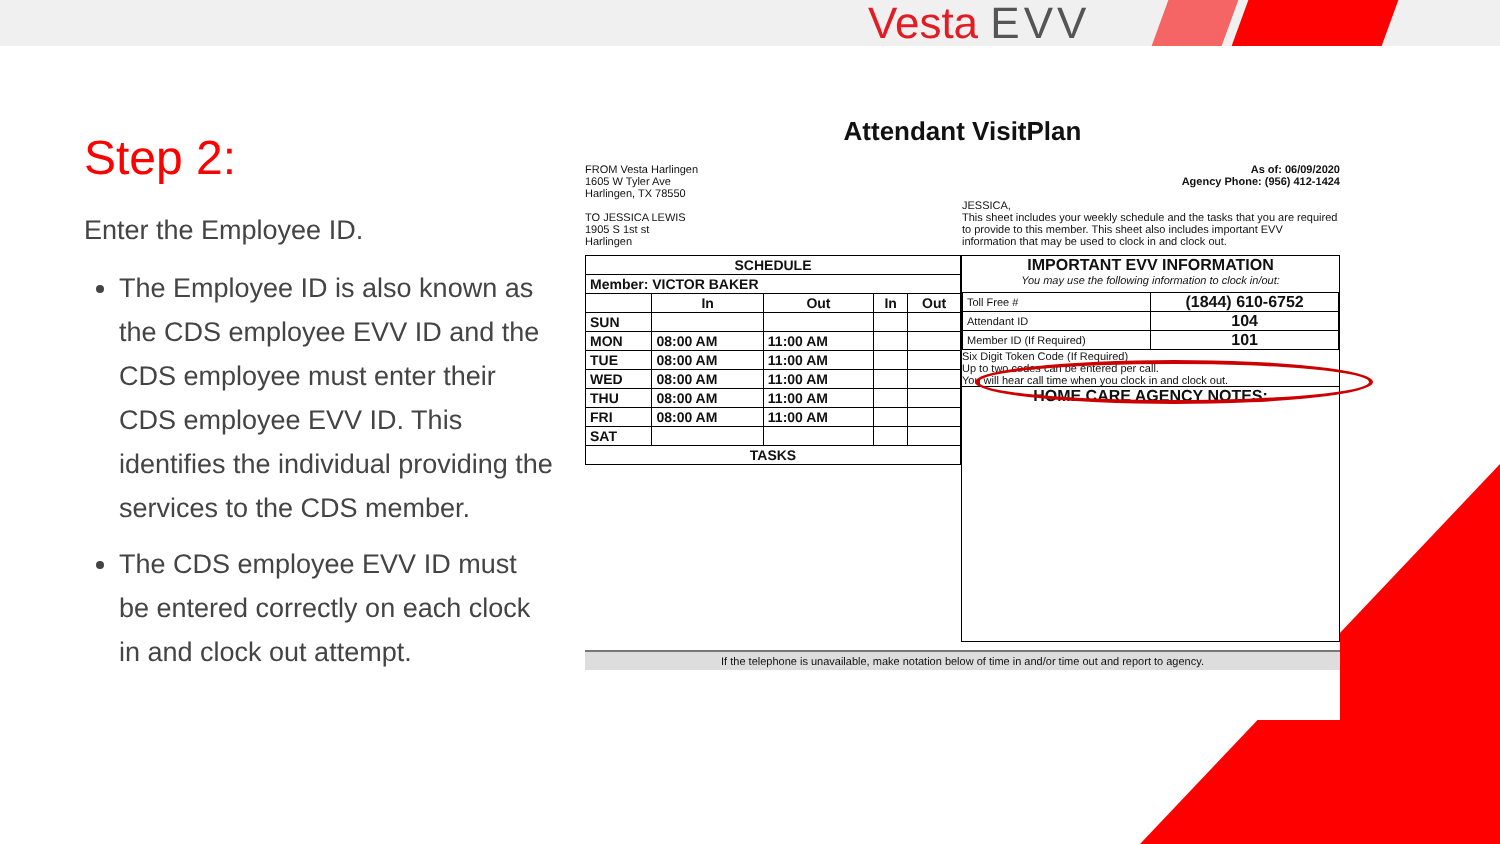Vesta EVV
Step 2:
Enter the Employee ID.
The Employee ID is also known as the CDS employee EVV ID and the CDS employee must enter their CDS employee EVV ID. This identifies the individual providing the services to the CDS member.
The CDS employee EVV ID must be entered correctly on each clock in and clock out attempt.
Attendant VisitPlan
FROM Vesta Harlingen
1605 W Tyler Ave
Harlingen, TX 78550
TO JESSICA LEWIS
1905 S 1st st
Harlingen
As of: 06/09/2020
Agency Phone: (956) 412-1424
JESSICA,
This sheet includes your weekly schedule and the tasks that you are required to provide to this member. This sheet also includes important EVV information that may be used to clock in and clock out.
| SCHEDULE | | | | |
| --- | --- | --- | --- | --- |
| Member: VICTOR BAKER | | | | |
| | In | Out | In | Out |
| SUN | | | | |
| MON | 08:00 AM | 11:00 AM | | |
| TUE | 08:00 AM | 11:00 AM | | |
| WED | 08:00 AM | 11:00 AM | | |
| THU | 08:00 AM | 11:00 AM | | |
| FRI | 08:00 AM | 11:00 AM | | |
| SAT | | | | |
| TASKS | | | | |
IMPORTANT EVV INFORMATION
You may use the following information to clock in/out:
| Toll Free # | (1844) 610-6752 |
| Attendant ID | 104 |
| Member ID (If Required) | 101 |
Six Digit Token Code (If Required)
Up to two codes can be entered per call.
You will hear call time when you clock in and clock out.
HOME CARE AGENCY NOTES:
If the telephone is unavailable, make notation below of time in and/or time out and report to agency.